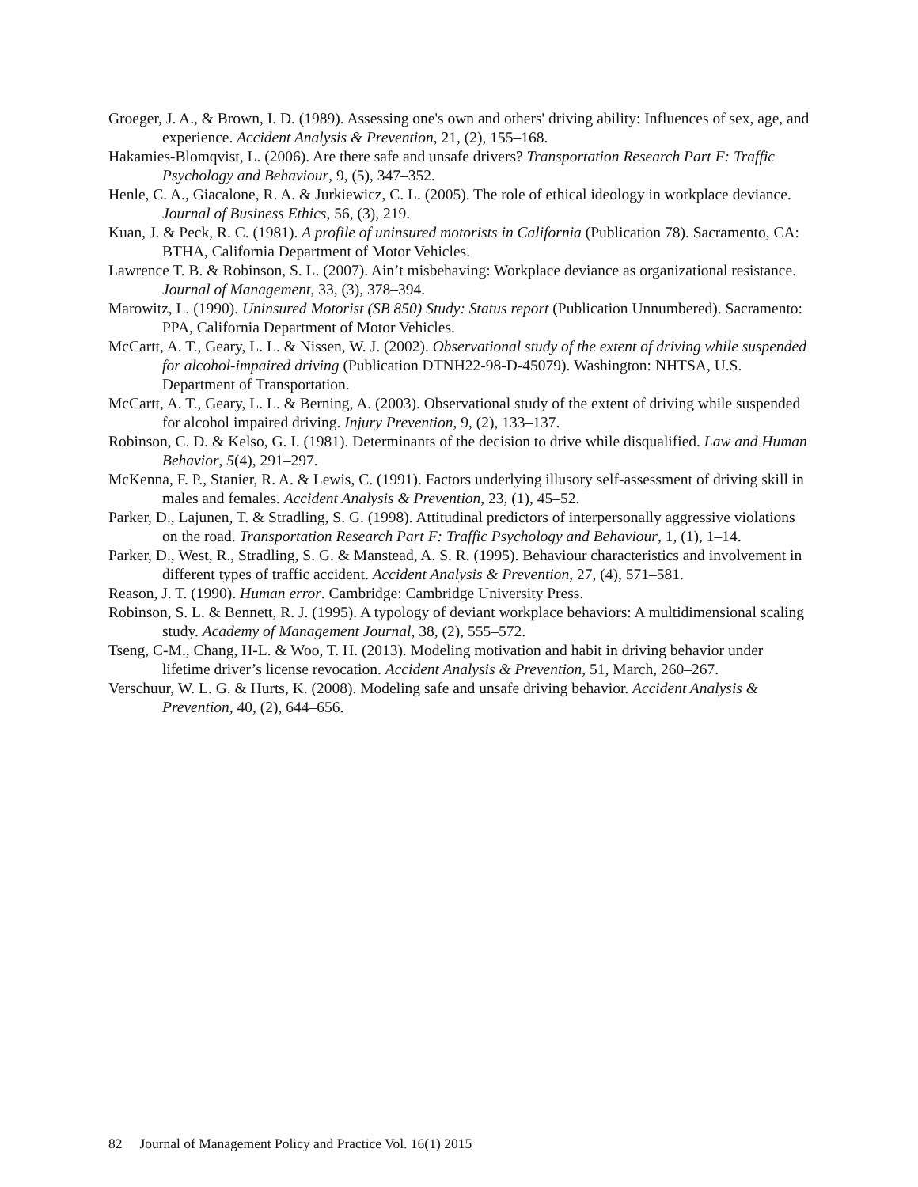Groeger, J. A., & Brown, I. D. (1989). Assessing one's own and others' driving ability: Influences of sex, age, and experience. Accident Analysis & Prevention, 21, (2), 155–168.
Hakamies-Blomqvist, L. (2006). Are there safe and unsafe drivers? Transportation Research Part F: Traffic Psychology and Behaviour, 9, (5), 347–352.
Henle, C. A., Giacalone, R. A. & Jurkiewicz, C. L. (2005). The role of ethical ideology in workplace deviance. Journal of Business Ethics, 56, (3), 219.
Kuan, J. & Peck, R. C. (1981). A profile of uninsured motorists in California (Publication 78). Sacramento, CA: BTHA, California Department of Motor Vehicles.
Lawrence T. B. & Robinson, S. L. (2007). Ain’t misbehaving: Workplace deviance as organizational resistance. Journal of Management, 33, (3), 378–394.
Marowitz, L. (1990). Uninsured Motorist (SB 850) Study: Status report (Publication Unnumbered). Sacramento: PPA, California Department of Motor Vehicles.
McCartt, A. T., Geary, L. L. & Nissen, W. J. (2002). Observational study of the extent of driving while suspended for alcohol-impaired driving (Publication DTNH22-98-D-45079). Washington: NHTSA, U.S. Department of Transportation.
McCartt, A. T., Geary, L. L. & Berning, A. (2003). Observational study of the extent of driving while suspended for alcohol impaired driving. Injury Prevention, 9, (2), 133–137.
Robinson, C. D. & Kelso, G. I. (1981). Determinants of the decision to drive while disqualified. Law and Human Behavior, 5(4), 291–297.
McKenna, F. P., Stanier, R. A. & Lewis, C. (1991). Factors underlying illusory self-assessment of driving skill in males and females. Accident Analysis & Prevention, 23, (1), 45–52.
Parker, D., Lajunen, T. & Stradling, S. G. (1998). Attitudinal predictors of interpersonally aggressive violations on the road. Transportation Research Part F: Traffic Psychology and Behaviour, 1, (1), 1–14.
Parker, D., West, R., Stradling, S. G. & Manstead, A. S. R. (1995). Behaviour characteristics and involvement in different types of traffic accident. Accident Analysis & Prevention, 27, (4), 571–581.
Reason, J. T. (1990). Human error. Cambridge: Cambridge University Press.
Robinson, S. L. & Bennett, R. J. (1995). A typology of deviant workplace behaviors: A multidimensional scaling study. Academy of Management Journal, 38, (2), 555–572.
Tseng, C-M., Chang, H-L. & Woo, T. H. (2013). Modeling motivation and habit in driving behavior under lifetime driver’s license revocation. Accident Analysis & Prevention, 51, March, 260–267.
Verschuur, W. L. G. & Hurts, K. (2008). Modeling safe and unsafe driving behavior. Accident Analysis & Prevention, 40, (2), 644–656.
82 Journal of Management Policy and Practice Vol. 16(1) 2015